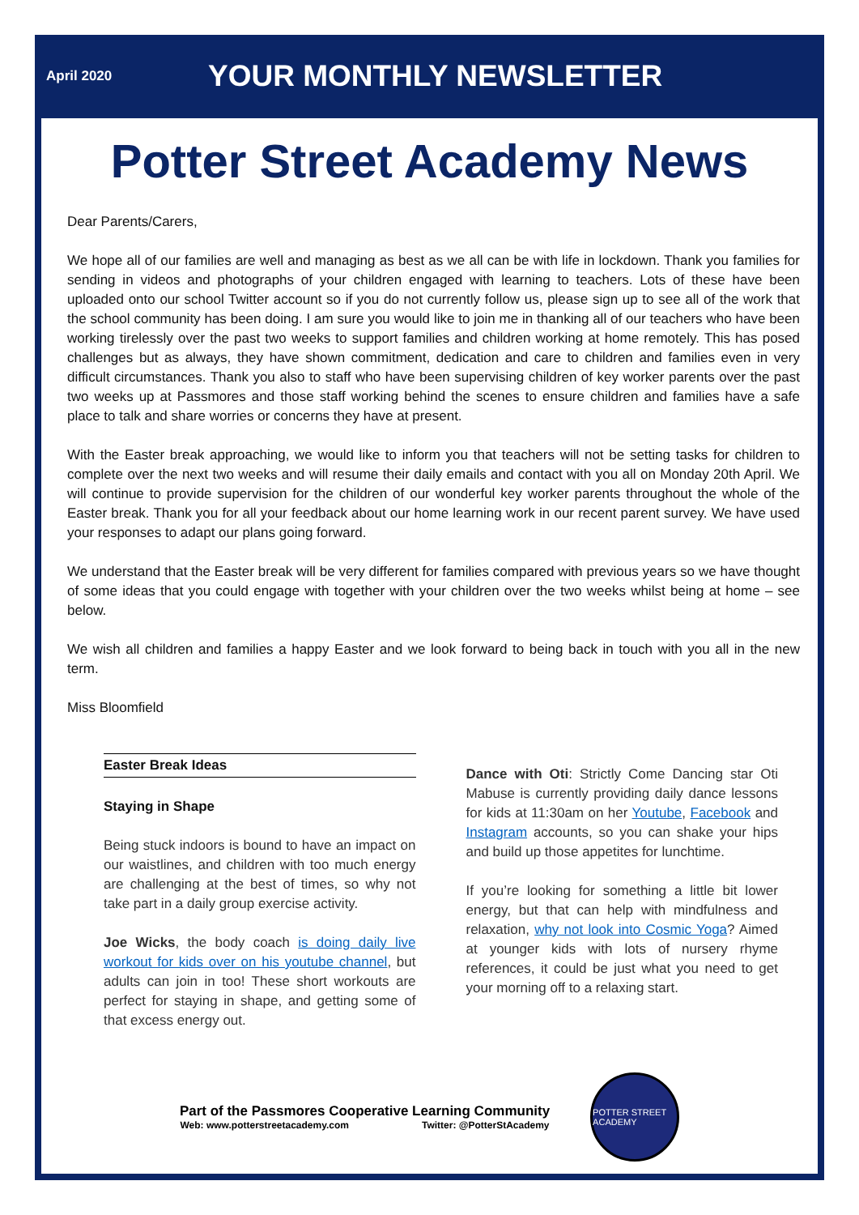April 2020
YOUR MONTHLY NEWSLETTER
Potter Street Academy News
Dear Parents/Carers,
We hope all of our families are well and managing as best as we all can be with life in lockdown. Thank you families for sending in videos and photographs of your children engaged with learning to teachers. Lots of these have been uploaded onto our school Twitter account so if you do not currently follow us, please sign up to see all of the work that the school community has been doing. I am sure you would like to join me in thanking all of our teachers who have been working tirelessly over the past two weeks to support families and children working at home remotely. This has posed challenges but as always, they have shown commitment, dedication and care to children and families even in very difficult circumstances. Thank you also to staff who have been supervising children of key worker parents over the past two weeks up at Passmores and those staff working behind the scenes to ensure children and families have a safe place to talk and share worries or concerns they have at present.
With the Easter break approaching, we would like to inform you that teachers will not be setting tasks for children to complete over the next two weeks and will resume their daily emails and contact with you all on Monday 20th April. We will continue to provide supervision for the children of our wonderful key worker parents throughout the whole of the Easter break. Thank you for all your feedback about our home learning work in our recent parent survey. We have used your responses to adapt our plans going forward.
We understand that the Easter break will be very different for families compared with previous years so we have thought of some ideas that you could engage with together with your children over the two weeks whilst being at home – see below.
We wish all children and families a happy Easter and we look forward to being back in touch with you all in the new term.
Miss Bloomfield
Easter Break Ideas
Staying in Shape
Being stuck indoors is bound to have an impact on our waistlines, and children with too much energy are challenging at the best of times, so why not take part in a daily group exercise activity.
Joe Wicks, the body coach is doing daily live workout for kids over on his youtube channel, but adults can join in too! These short workouts are perfect for staying in shape, and getting some of that excess energy out.
Dance with Oti: Strictly Come Dancing star Oti Mabuse is currently providing daily dance lessons for kids at 11:30am on her Youtube, Facebook and Instagram accounts, so you can shake your hips and build up those appetites for lunchtime.
If you’re looking for something a little bit lower energy, but that can help with mindfulness and relaxation, why not look into Cosmic Yoga? Aimed at younger kids with lots of nursery rhyme references, it could be just what you need to get your morning off to a relaxing start.
Part of the Passmores Cooperative Learning Community
Web: www.potterstreetacademy.com Twitter: @PotterStAcademy
POTTER STREET ACADEMY